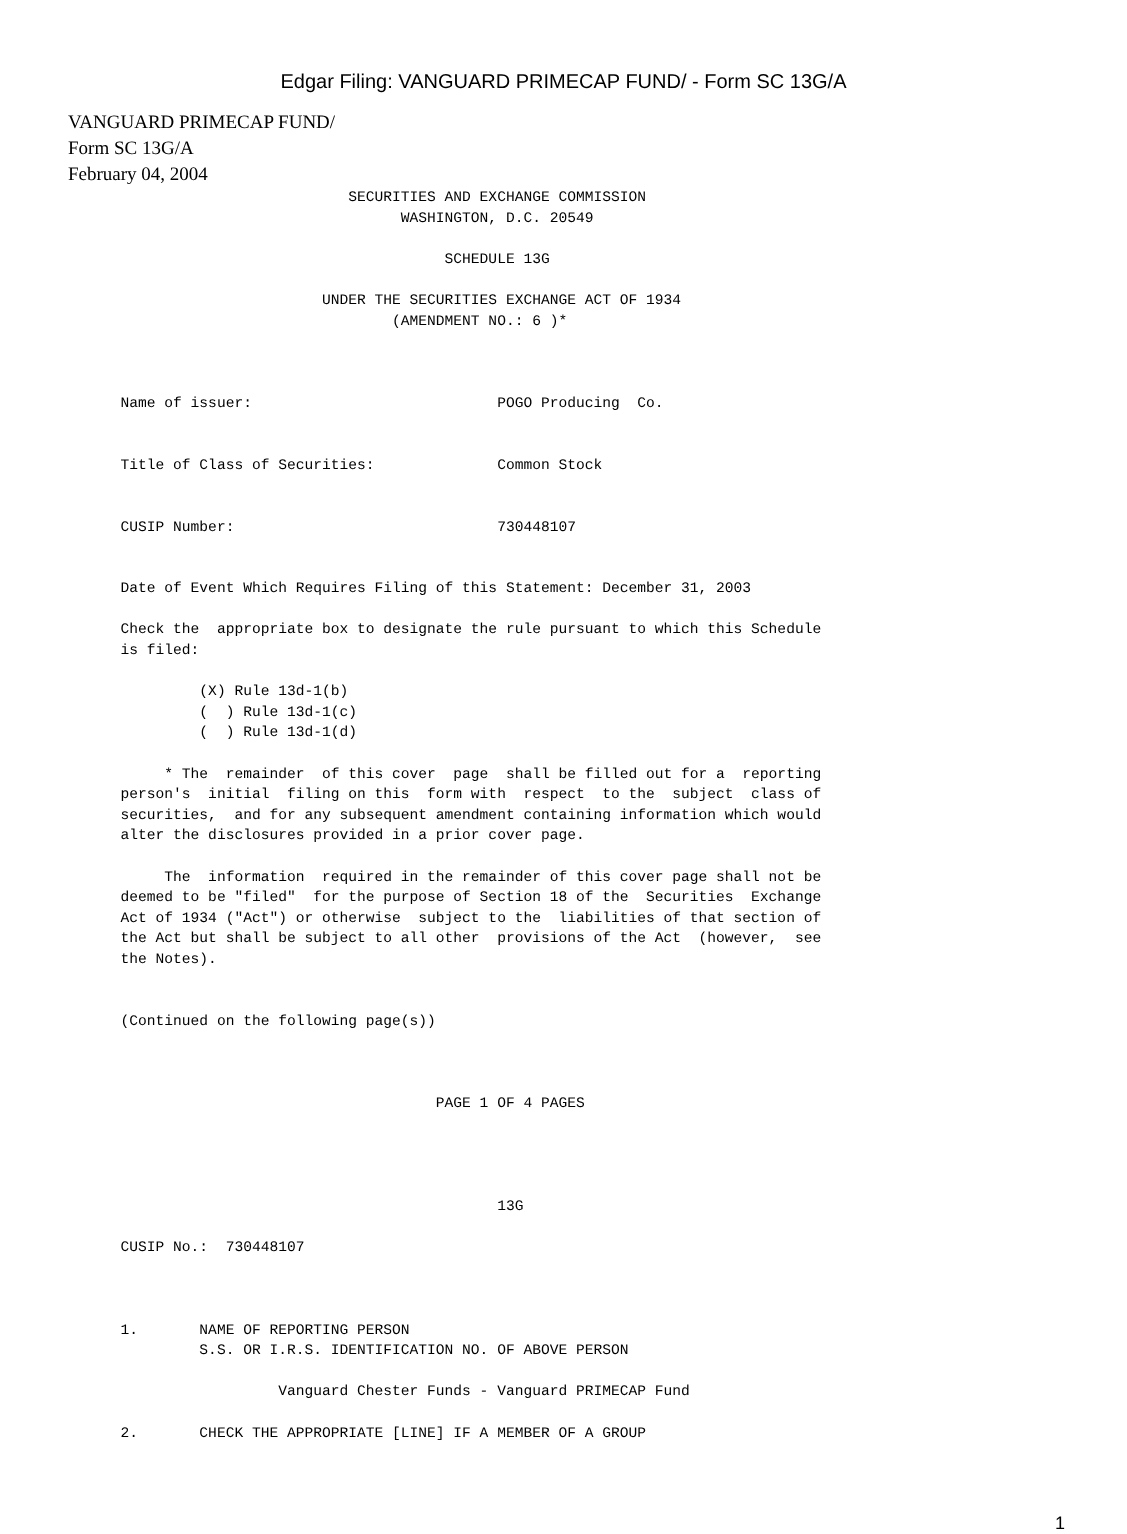Edgar Filing: VANGUARD PRIMECAP FUND/ - Form SC 13G/A
VANGUARD PRIMECAP FUND/
Form SC 13G/A
February 04, 2004
                                SECURITIES AND EXCHANGE COMMISSION
                                      WASHINGTON, D.C. 20549

                                           SCHEDULE 13G

                             UNDER THE SECURITIES EXCHANGE ACT OF 1934
                                     (AMENDMENT NO.: 6 )*



      Name of issuer:                            POGO Producing  Co.


      Title of Class of Securities:              Common Stock


      CUSIP Number:                              730448107


      Date of Event Which Requires Filing of this Statement: December 31, 2003

      Check the  appropriate box to designate the rule pursuant to which this Schedule
      is filed:

               (X) Rule 13d-1(b)
               (  ) Rule 13d-1(c)
               (  ) Rule 13d-1(d)

           * The  remainder  of this cover  page  shall be filled out for a  reporting
      person's  initial  filing on this  form with  respect  to the  subject  class of
      securities,  and for any subsequent amendment containing information which would
      alter the disclosures provided in a prior cover page.

           The  information  required in the remainder of this cover page shall not be
      deemed to be "filed"  for the purpose of Section 18 of the  Securities  Exchange
      Act of 1934 ("Act") or otherwise  subject to the  liabilities of that section of
      the Act but shall be subject to all other  provisions of the Act  (however,  see
      the Notes).


      (Continued on the following page(s))



                                          PAGE 1 OF 4 PAGES




                                                 13G

      CUSIP No.:  730448107



      1.       NAME OF REPORTING PERSON
               S.S. OR I.R.S. IDENTIFICATION NO. OF ABOVE PERSON

                        Vanguard Chester Funds - Vanguard PRIMECAP Fund

      2.       CHECK THE APPROPRIATE [LINE] IF A MEMBER OF A GROUP
1